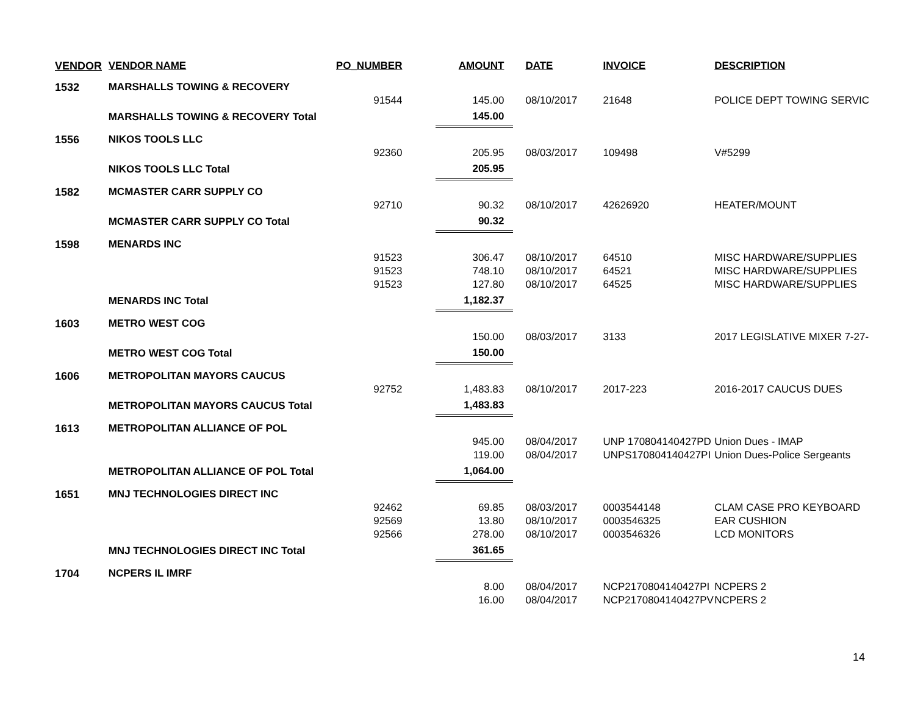| VENDOR | VENDOR NAME | PO_NUMBER | AMOUNT | DATE | INVOICE | DESCRIPTION |
| --- | --- | --- | --- | --- | --- | --- |
| 1532 | MARSHALLS TOWING & RECOVERY | | | | | |
| | | 91544 | 145.00 | 08/10/2017 | 21648 | POLICE DEPT TOWING SERVIC |
| | MARSHALLS TOWING & RECOVERY Total | | 145.00 | | | |
| 1556 | NIKOS TOOLS LLC | | | | | |
| | | 92360 | 205.95 | 08/03/2017 | 109498 | V#5299 |
| | NIKOS TOOLS LLC Total | | 205.95 | | | |
| 1582 | MCMASTER CARR SUPPLY CO | | | | | |
| | | 92710 | 90.32 | 08/10/2017 | 42626920 | HEATER/MOUNT |
| | MCMASTER CARR SUPPLY CO Total | | 90.32 | | | |
| 1598 | MENARDS INC | | | | | |
| | | 91523 | 306.47 | 08/10/2017 | 64510 | MISC HARDWARE/SUPPLIES |
| | | 91523 | 748.10 | 08/10/2017 | 64521 | MISC HARDWARE/SUPPLIES |
| | | 91523 | 127.80 | 08/10/2017 | 64525 | MISC HARDWARE/SUPPLIES |
| | MENARDS INC Total | | 1,182.37 | | | |
| 1603 | METRO WEST COG | | | | | |
| | | | 150.00 | 08/03/2017 | 3133 | 2017 LEGISLATIVE MIXER 7-27- |
| | METRO WEST COG Total | | 150.00 | | | |
| 1606 | METROPOLITAN MAYORS CAUCUS | | | | | |
| | | 92752 | 1,483.83 | 08/10/2017 | 2017-223 | 2016-2017 CAUCUS DUES |
| | METROPOLITAN MAYORS CAUCUS Total | | 1,483.83 | | | |
| 1613 | METROPOLITAN ALLIANCE OF POL | | | | | |
| | | | 945.00 | 08/04/2017 | UNP 170804140427PD | Union Dues - IMAP |
| | | | 119.00 | 08/04/2017 | UNPS170804140427PI | Union Dues-Police Sergeants |
| | METROPOLITAN ALLIANCE OF POL Total | | 1,064.00 | | | |
| 1651 | MNJ TECHNOLOGIES DIRECT INC | | | | | |
| | | 92462 | 69.85 | 08/03/2017 | 0003544148 | CLAM CASE PRO KEYBOARD |
| | | 92569 | 13.80 | 08/10/2017 | 0003546325 | EAR CUSHION |
| | | 92566 | 278.00 | 08/10/2017 | 0003546326 | LCD MONITORS |
| | MNJ TECHNOLOGIES DIRECT INC Total | | 361.65 | | | |
| 1704 | NCPERS IL IMRF | | | | | |
| | | | 8.00 | 08/04/2017 | NCP2170804140427PI | NCPERS 2 |
| | | | 16.00 | 08/04/2017 | NCP2170804140427PV | NCPERS 2 |
14